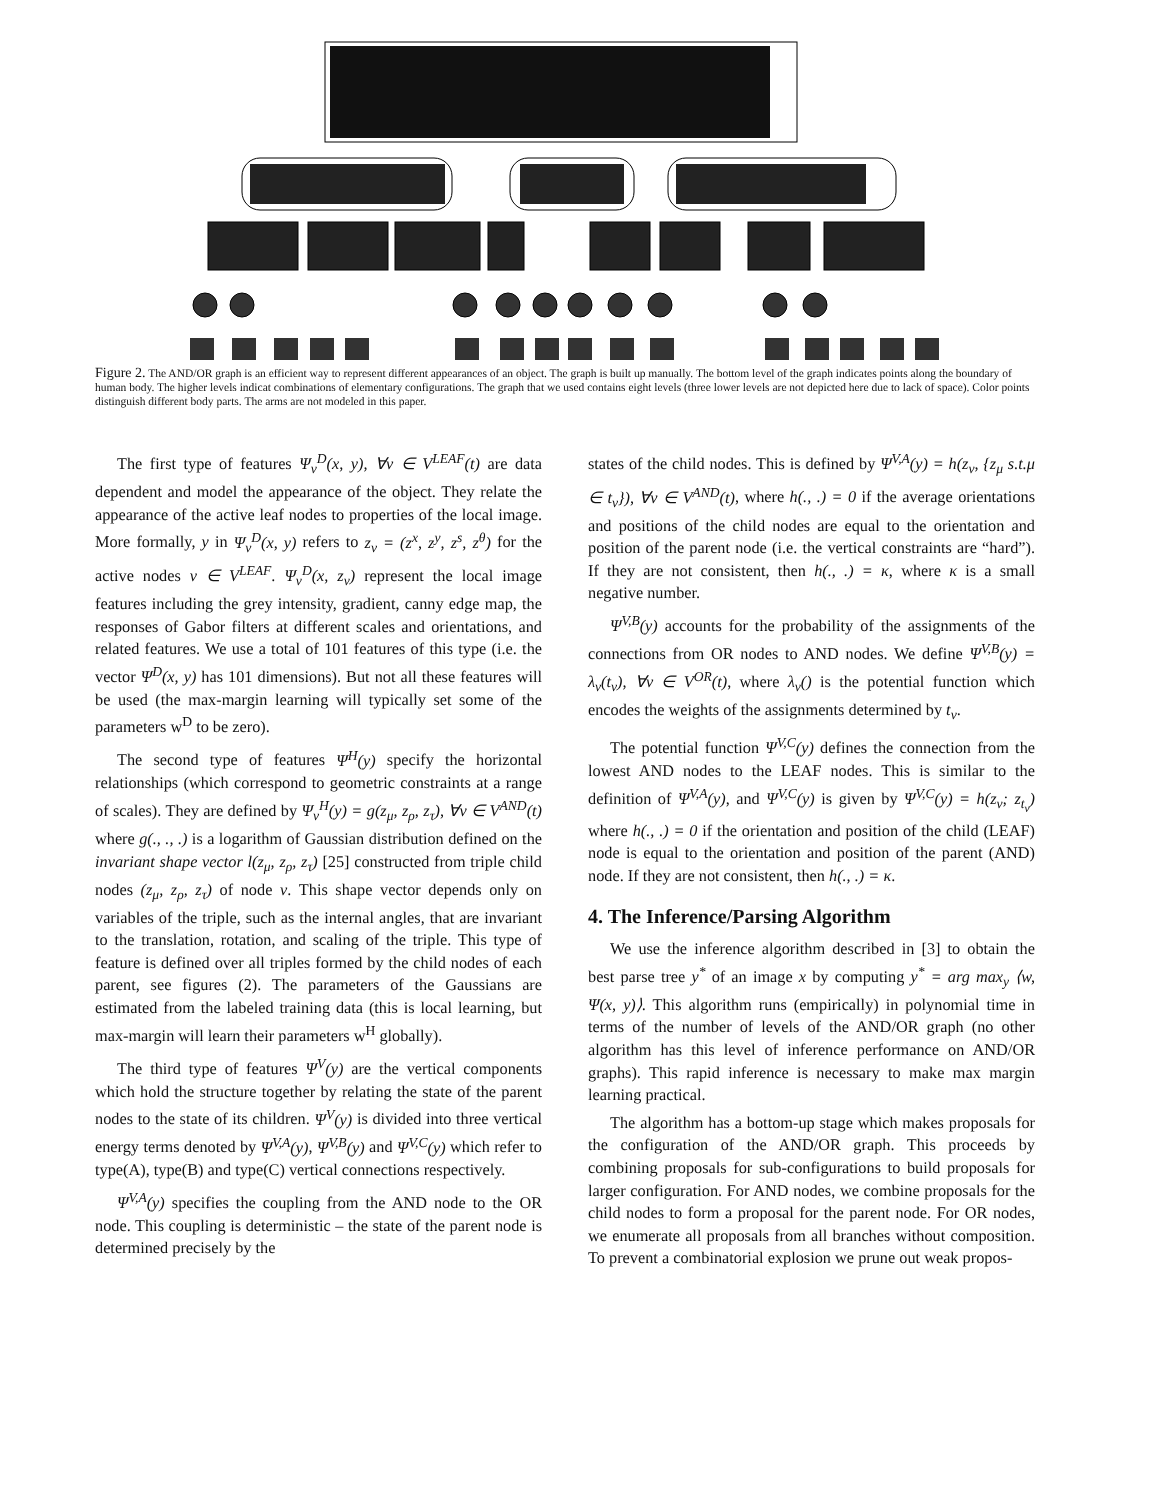Figure 2. The AND/OR graph is an efficient way to represent different appearances of an object. The graph is built up manually. The bottom level of the graph indicates points along the boundary of human body. The higher levels indicat combinations of elementary configurations. The graph that we used contains eight levels (three lower levels are not depicted here due to lack of space). Color points distinguish different body parts. The arms are not modeled in this paper.
The first type of features Ψ<sub>ν</sub><sup>D</sup>(x, y), ∀ν ∈ V<sup>LEAF</sup>(t) are data dependent and model the appearance of the object. They relate the appearance of the active leaf nodes to properties of the local image. More formally, y in Ψ<sub>ν</sub><sup>D</sup>(x, y) refers to z<sub>ν</sub> = (z<sup>x</sup>, z<sup>y</sup>, z<sup>s</sup>, z<sup>θ</sup>) for the active nodes ν ∈ V<sup>LEAF</sup>. Ψ<sub>ν</sub><sup>D</sup>(x, z<sub>ν</sub>) represent the local image features including the grey intensity, gradient, canny edge map, the responses of Gabor filters at different scales and orientations, and related features. We use a total of 101 features of this type (i.e. the vector Ψ<sup>D</sup>(x, y) has 101 dimensions). But not all these features will be used (the max-margin learning will typically set some of the parameters w<sup>D</sup> to be zero).
The second type of features Ψ<sup>H</sup>(y) specify the horizontal relationships (which correspond to geometric constraints at a range of scales). They are defined by Ψ<sub>ν</sub><sup>H</sup>(y) = g(z<sub>μ</sub>, z<sub>ρ</sub>, z<sub>τ</sub>), ∀ν ∈ V<sup>AND</sup>(t) where g(., ., .) is a logarithm of Gaussian distribution defined on the invariant shape vector l(z<sub>μ</sub>, z<sub>ρ</sub>, z<sub>τ</sub>) [25] constructed from triple child nodes (z<sub>μ</sub>, z<sub>ρ</sub>, z<sub>τ</sub>) of node ν. This shape vector depends only on variables of the triple, such as the internal angles, that are invariant to the translation, rotation, and scaling of the triple. This type of feature is defined over all triples formed by the child nodes of each parent, see figures (2). The parameters of the Gaussians are estimated from the labeled training data (this is local learning, but max-margin will learn their parameters w<sup>H</sup> globally).
The third type of features Ψ<sup>V</sup>(y) are the vertical components which hold the structure together by relating the state of the parent nodes to the state of its children. Ψ<sup>V</sup>(y) is divided into three vertical energy terms denoted by Ψ<sup>V,A</sup>(y), Ψ<sup>V,B</sup>(y) and Ψ<sup>V,C</sup>(y) which refer to type(A), type(B) and type(C) vertical connections respectively.
Ψ<sup>V,A</sup>(y) specifies the coupling from the AND node to the OR node. This coupling is deterministic – the state of the parent node is determined precisely by the
states of the child nodes. This is defined by Ψ<sup>V,A</sup>(y) = h(z<sub>ν</sub>, {z<sub>μ</sub> s.t.μ ∈ t<sub>ν</sub>}), ∀ν ∈ V<sup>AND</sup>(t), where h(., .) = 0 if the average orientations and positions of the child nodes are equal to the orientation and position of the parent node (i.e. the vertical constraints are “hard”). If they are not consistent, then h(., .) = κ, where κ is a small negative number.
Ψ<sup>V,B</sup>(y) accounts for the probability of the assignments of the connections from OR nodes to AND nodes. We define Ψ<sup>V,B</sup>(y) = λ<sub>ν</sub>(t<sub>ν</sub>), ∀ν ∈ V<sup>OR</sup>(t), where λ<sub>ν</sub>() is the potential function which encodes the weights of the assignments determined by t<sub>ν</sub>.
The potential function Ψ<sup>V,C</sup>(y) defines the connection from the lowest AND nodes to the LEAF nodes. This is similar to the definition of Ψ<sup>V,A</sup>(y), and Ψ<sup>V,C</sup>(y) is given by Ψ<sup>V,C</sup>(y) = h(z<sub>ν</sub>; z<sub>t<sub>ν</sub></sub>) where h(., .) = 0 if the orientation and position of the child (LEAF) node is equal to the orientation and position of the parent (AND) node. If they are not consistent, then h(., .) = κ.
4. The Inference/Parsing Algorithm
We use the inference algorithm described in [3] to obtain the best parse tree y<sup>*</sup> of an image x by computing y<sup>*</sup> = arg max<sub>y</sub> ⟨w, Ψ(x, y)⟩. This algorithm runs (empirically) in polynomial time in terms of the number of levels of the AND/OR graph (no other algorithm has this level of inference performance on AND/OR graphs). This rapid inference is necessary to make max margin learning practical.
The algorithm has a bottom-up stage which makes proposals for the configuration of the AND/OR graph. This proceeds by combining proposals for sub-configurations to build proposals for larger configuration. For AND nodes, we combine proposals for the child nodes to form a proposal for the parent node. For OR nodes, we enumerate all proposals from all branches without composition. To prevent a combinatorial explosion we prune out weak propos-